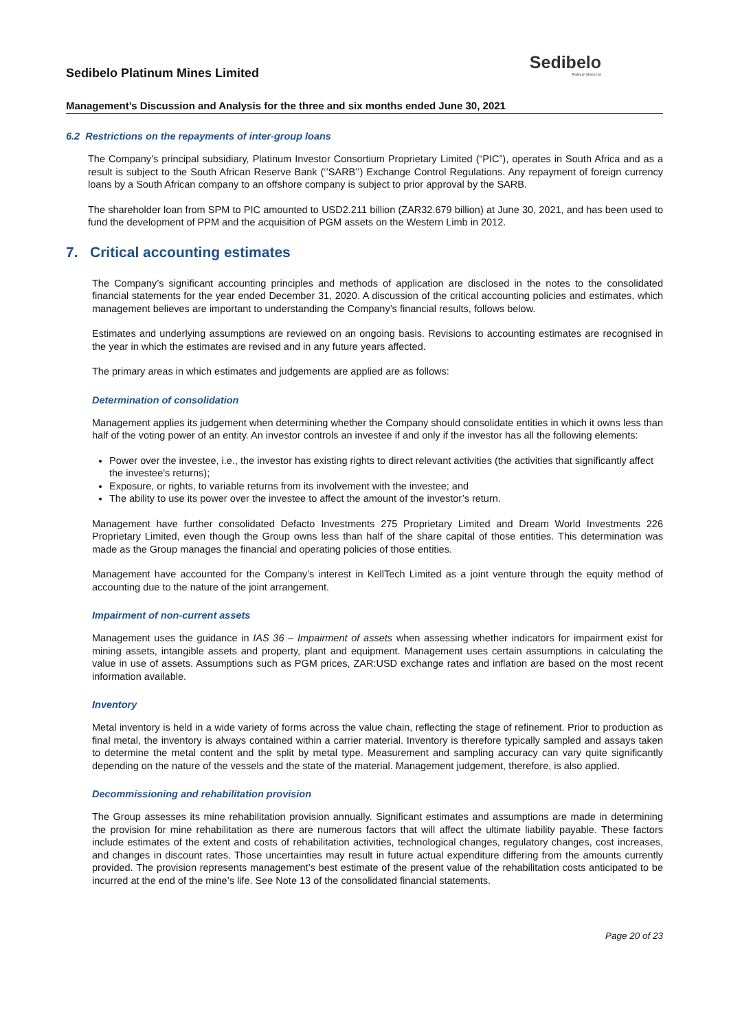Sedibelo
Platinum Mines Ltd
Sedibelo Platinum Mines Limited
Management’s Discussion and Analysis for the three and six months ended June 30, 2021
6.2 Restrictions on the repayments of inter-group loans
The Company’s principal subsidiary, Platinum Investor Consortium Proprietary Limited (“PIC”), operates in South Africa and as a result is subject to the South African Reserve Bank (‘’SARB’’) Exchange Control Regulations. Any repayment of foreign currency loans by a South African company to an offshore company is subject to prior approval by the SARB.
The shareholder loan from SPM to PIC amounted to USD2.211 billion (ZAR32.679 billion) at June 30, 2021, and has been used to fund the development of PPM and the acquisition of PGM assets on the Western Limb in 2012.
7. Critical accounting estimates
The Company’s significant accounting principles and methods of application are disclosed in the notes to the consolidated financial statements for the year ended December 31, 2020. A discussion of the critical accounting policies and estimates, which management believes are important to understanding the Company’s financial results, follows below.
Estimates and underlying assumptions are reviewed on an ongoing basis. Revisions to accounting estimates are recognised in the year in which the estimates are revised and in any future years affected.
The primary areas in which estimates and judgements are applied are as follows:
Determination of consolidation
Management applies its judgement when determining whether the Company should consolidate entities in which it owns less than half of the voting power of an entity. An investor controls an investee if and only if the investor has all the following elements:
Power over the investee, i.e., the investor has existing rights to direct relevant activities (the activities that significantly affect the investee's returns);
Exposure, or rights, to variable returns from its involvement with the investee; and
The ability to use its power over the investee to affect the amount of the investor’s return.
Management have further consolidated Defacto Investments 275 Proprietary Limited and Dream World Investments 226 Proprietary Limited, even though the Group owns less than half of the share capital of those entities. This determination was made as the Group manages the financial and operating policies of those entities.
Management have accounted for the Company’s interest in KellTech Limited as a joint venture through the equity method of accounting due to the nature of the joint arrangement.
Impairment of non-current assets
Management uses the guidance in IAS 36 – Impairment of assets when assessing whether indicators for impairment exist for mining assets, intangible assets and property, plant and equipment. Management uses certain assumptions in calculating the value in use of assets. Assumptions such as PGM prices, ZAR:USD exchange rates and inflation are based on the most recent information available.
Inventory
Metal inventory is held in a wide variety of forms across the value chain, reflecting the stage of refinement. Prior to production as final metal, the inventory is always contained within a carrier material. Inventory is therefore typically sampled and assays taken to determine the metal content and the split by metal type. Measurement and sampling accuracy can vary quite significantly depending on the nature of the vessels and the state of the material. Management judgement, therefore, is also applied.
Decommissioning and rehabilitation provision
The Group assesses its mine rehabilitation provision annually. Significant estimates and assumptions are made in determining the provision for mine rehabilitation as there are numerous factors that will affect the ultimate liability payable. These factors include estimates of the extent and costs of rehabilitation activities, technological changes, regulatory changes, cost increases, and changes in discount rates. Those uncertainties may result in future actual expenditure differing from the amounts currently provided. The provision represents management’s best estimate of the present value of the rehabilitation costs anticipated to be incurred at the end of the mine’s life. See Note 13 of the consolidated financial statements.
Page 20 of 23